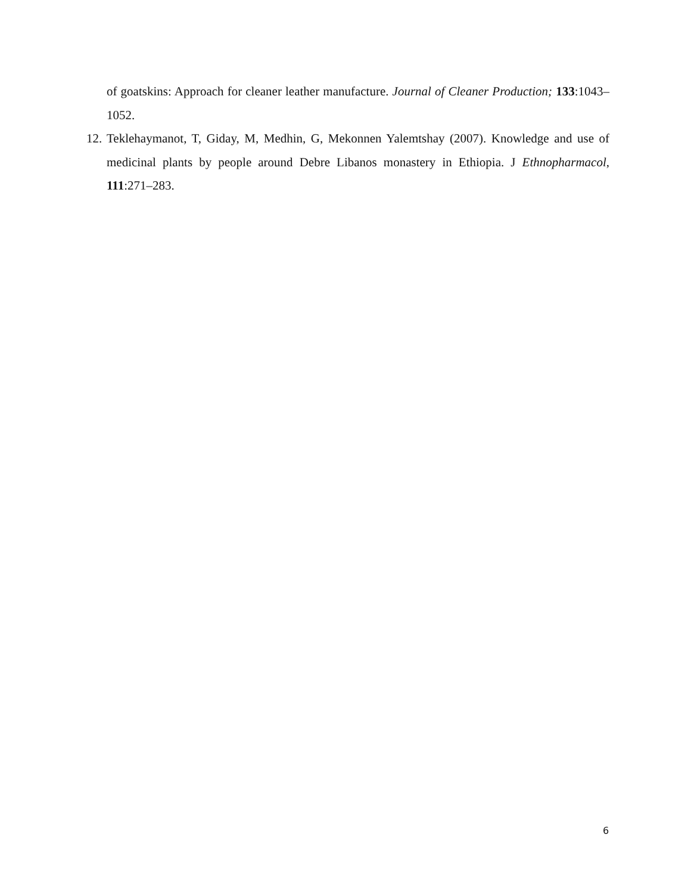of goatskins: Approach for cleaner leather manufacture. Journal of Cleaner Production; 133:1043–1052.
12. Teklehaymanot, T, Giday, M, Medhin, G, Mekonnen Yalemtshay (2007). Knowledge and use of medicinal plants by people around Debre Libanos monastery in Ethiopia. J Ethnopharmacol, 111:271–283.
6